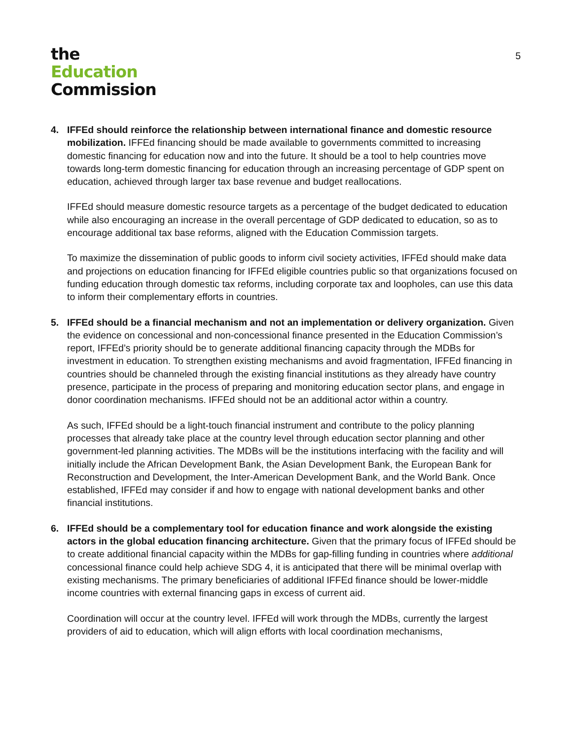the
Education
Commission
5
4. IFFEd should reinforce the relationship between international finance and domestic resource mobilization. IFFEd financing should be made available to governments committed to increasing domestic financing for education now and into the future. It should be a tool to help countries move towards long-term domestic financing for education through an increasing percentage of GDP spent on education, achieved through larger tax base revenue and budget reallocations.
IFFEd should measure domestic resource targets as a percentage of the budget dedicated to education while also encouraging an increase in the overall percentage of GDP dedicated to education, so as to encourage additional tax base reforms, aligned with the Education Commission targets.
To maximize the dissemination of public goods to inform civil society activities, IFFEd should make data and projections on education financing for IFFEd eligible countries public so that organizations focused on funding education through domestic tax reforms, including corporate tax and loopholes, can use this data to inform their complementary efforts in countries.
5. IFFEd should be a financial mechanism and not an implementation or delivery organization. Given the evidence on concessional and non-concessional finance presented in the Education Commission’s report, IFFEd’s priority should be to generate additional financing capacity through the MDBs for investment in education. To strengthen existing mechanisms and avoid fragmentation, IFFEd financing in countries should be channeled through the existing financial institutions as they already have country presence, participate in the process of preparing and monitoring education sector plans, and engage in donor coordination mechanisms. IFFEd should not be an additional actor within a country.
As such, IFFEd should be a light-touch financial instrument and contribute to the policy planning processes that already take place at the country level through education sector planning and other government-led planning activities. The MDBs will be the institutions interfacing with the facility and will initially include the African Development Bank, the Asian Development Bank, the European Bank for Reconstruction and Development, the Inter-American Development Bank, and the World Bank. Once established, IFFEd may consider if and how to engage with national development banks and other financial institutions.
6. IFFEd should be a complementary tool for education finance and work alongside the existing actors in the global education financing architecture. Given that the primary focus of IFFEd should be to create additional financial capacity within the MDBs for gap-filling funding in countries where additional concessional finance could help achieve SDG 4, it is anticipated that there will be minimal overlap with existing mechanisms. The primary beneficiaries of additional IFFEd finance should be lower-middle income countries with external financing gaps in excess of current aid.
Coordination will occur at the country level. IFFEd will work through the MDBs, currently the largest providers of aid to education, which will align efforts with local coordination mechanisms,